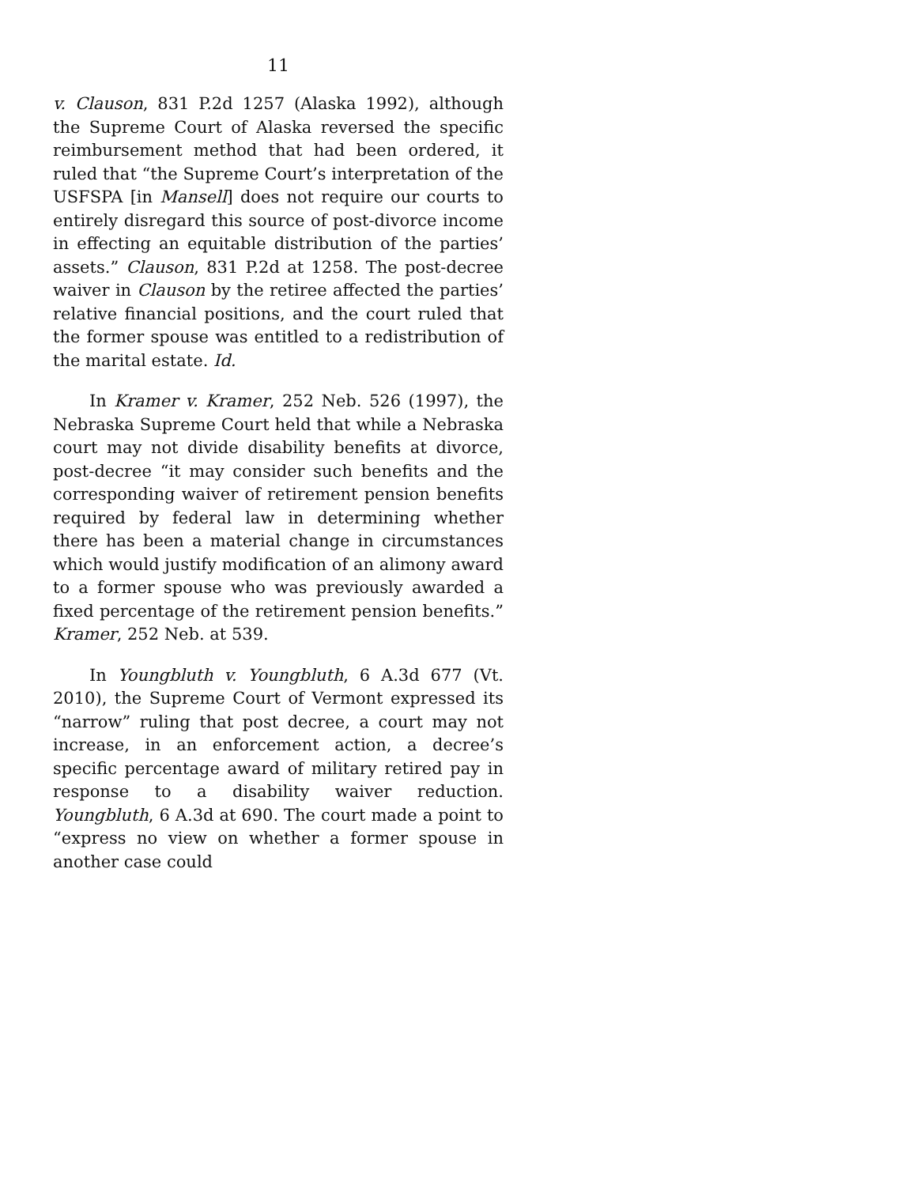11
v. Clauson, 831 P.2d 1257 (Alaska 1992), although the Supreme Court of Alaska reversed the specific reimbursement method that had been ordered, it ruled that “the Supreme Court’s interpretation of the USFSPA [in Mansell] does not require our courts to entirely disregard this source of post-divorce income in effecting an equitable distribution of the parties’ assets.” Clauson, 831 P.2d at 1258. The post-decree waiver in Clauson by the retiree affected the parties’ relative financial positions, and the court ruled that the former spouse was entitled to a redistribution of the marital estate. Id.
In Kramer v. Kramer, 252 Neb. 526 (1997), the Nebraska Supreme Court held that while a Nebraska court may not divide disability benefits at divorce, post-decree “it may consider such benefits and the corresponding waiver of retirement pension benefits required by federal law in determining whether there has been a material change in circumstances which would justify modification of an alimony award to a former spouse who was previously awarded a fixed percentage of the retirement pension benefits.” Kramer, 252 Neb. at 539.
In Youngbluth v. Youngbluth, 6 A.3d 677 (Vt. 2010), the Supreme Court of Vermont expressed its “narrow” ruling that post decree, a court may not increase, in an enforcement action, a decree’s specific percentage award of military retired pay in response to a disability waiver reduction. Youngbluth, 6 A.3d at 690. The court made a point to “express no view on whether a former spouse in another case could